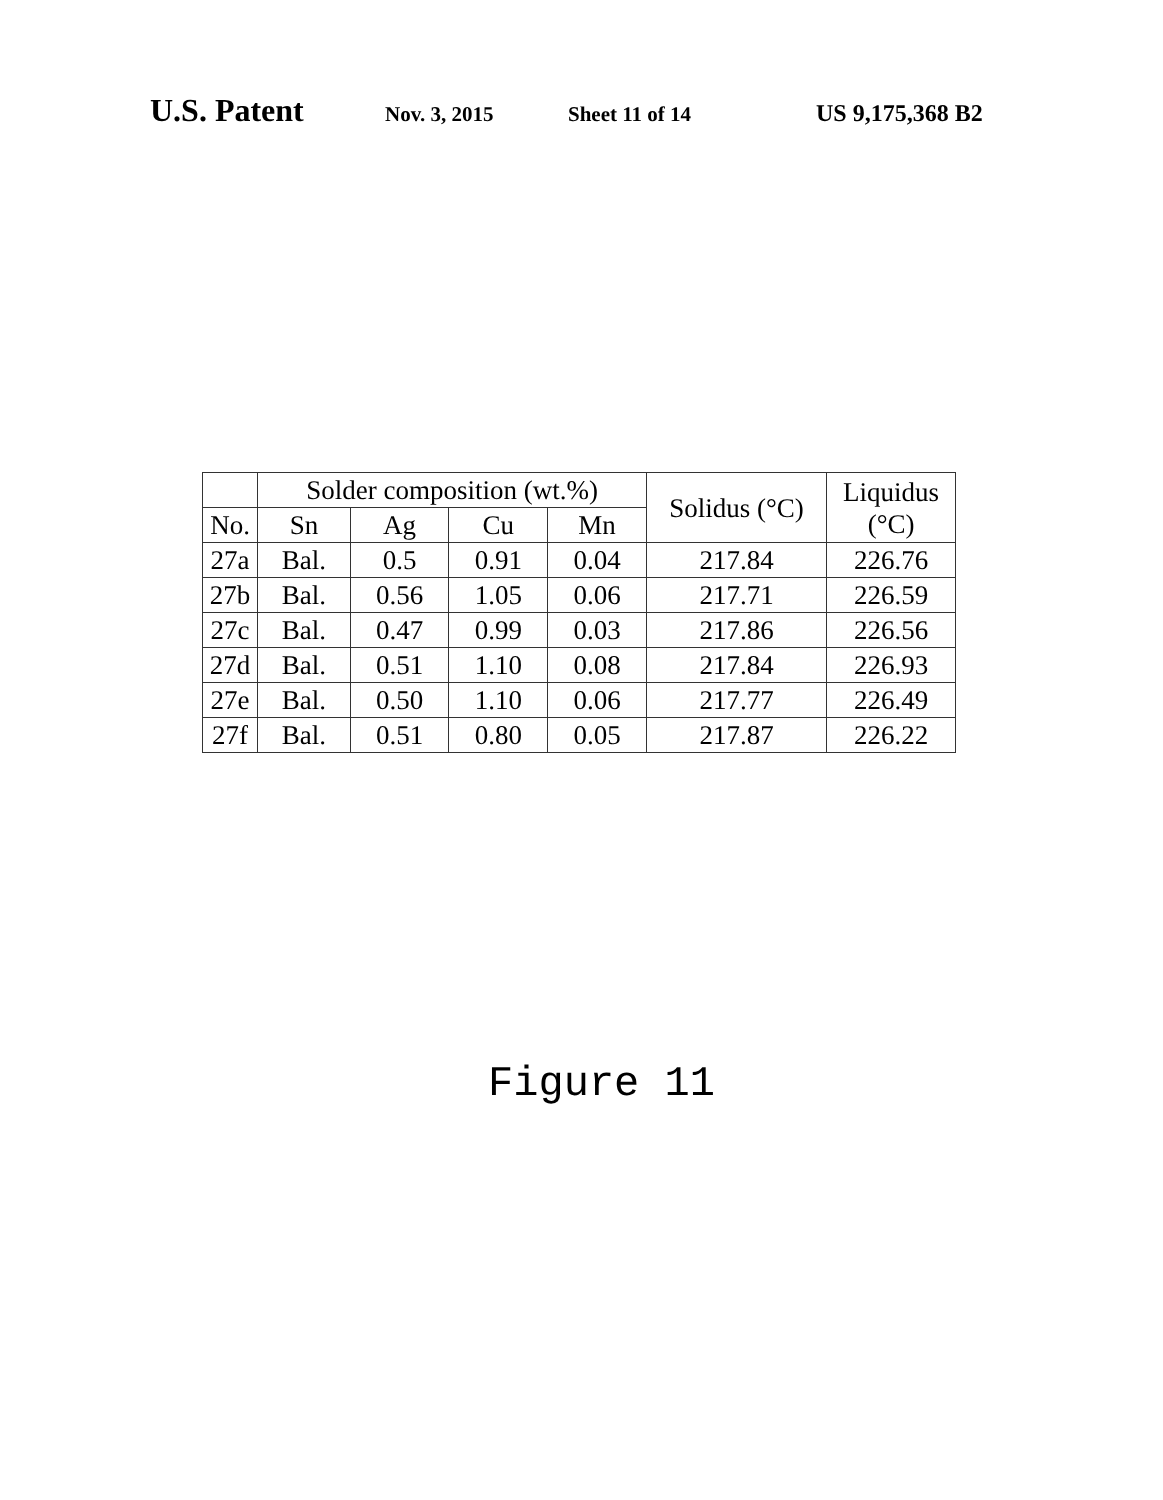U.S. Patent Nov. 3, 2015 Sheet 11 of 14 US 9,175,368 B2
| | Solder composition (wt.%) | | | | Solidus (°C) | Liquidus (°C) |
| --- | --- | --- | --- | --- | --- | --- |
| No. | Sn | Ag | Cu | Mn | | |
| 27a | Bal. | 0.5 | 0.91 | 0.04 | 217.84 | 226.76 |
| 27b | Bal. | 0.56 | 1.05 | 0.06 | 217.71 | 226.59 |
| 27c | Bal. | 0.47 | 0.99 | 0.03 | 217.86 | 226.56 |
| 27d | Bal. | 0.51 | 1.10 | 0.08 | 217.84 | 226.93 |
| 27e | Bal. | 0.50 | 1.10 | 0.06 | 217.77 | 226.49 |
| 27f | Bal. | 0.51 | 0.80 | 0.05 | 217.87 | 226.22 |
Figure 11